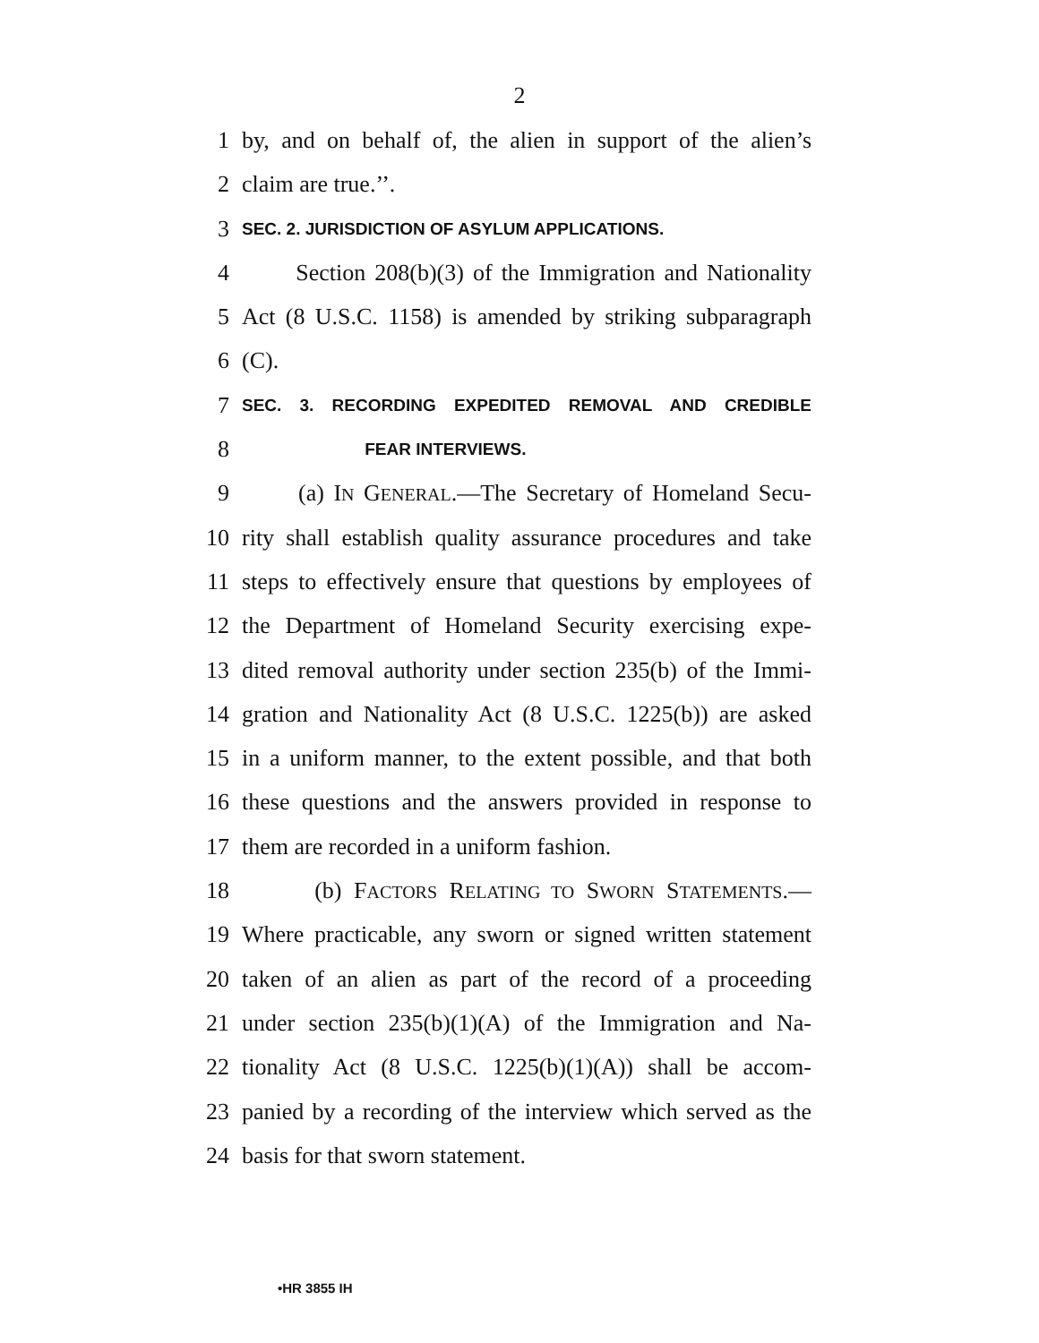2
1 by, and on behalf of, the alien in support of the alien’s
2 claim are true.’’.
3 SEC. 2. JURISDICTION OF ASYLUM APPLICATIONS.
4 Section 208(b)(3) of the Immigration and Nationality
5 Act (8 U.S.C. 1158) is amended by striking subparagraph
6 (C).
7 SEC. 3. RECORDING EXPEDITED REMOVAL AND CREDIBLE
8 FEAR INTERVIEWS.
9 (a) IN GENERAL.—The Secretary of Homeland Secu-
10 rity shall establish quality assurance procedures and take
11 steps to effectively ensure that questions by employees of
12 the Department of Homeland Security exercising expe-
13 dited removal authority under section 235(b) of the Immi-
14 gration and Nationality Act (8 U.S.C. 1225(b)) are asked
15 in a uniform manner, to the extent possible, and that both
16 these questions and the answers provided in response to
17 them are recorded in a uniform fashion.
18 (b) FACTORS RELATING TO SWORN STATEMENTS.—
19 Where practicable, any sworn or signed written statement
20 taken of an alien as part of the record of a proceeding
21 under section 235(b)(1)(A) of the Immigration and Na-
22 tionality Act (8 U.S.C. 1225(b)(1)(A)) shall be accom-
23 panied by a recording of the interview which served as the
24 basis for that sworn statement.
•HR 3855 IH